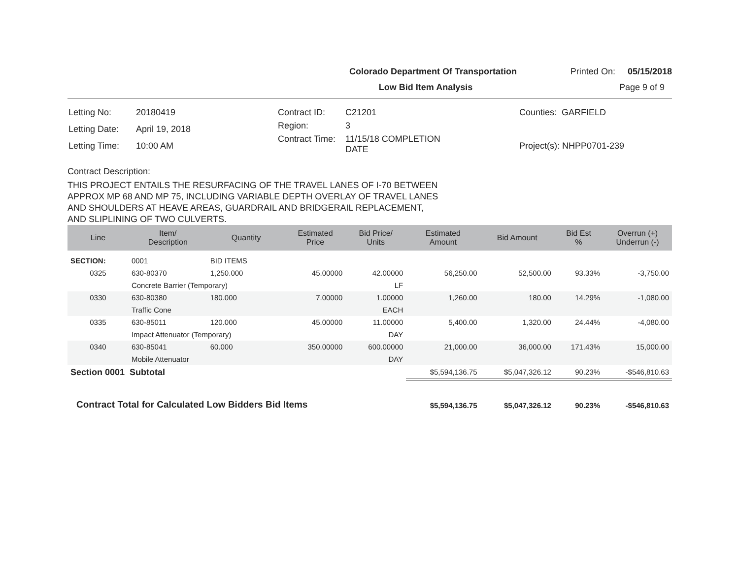Colorado Department Of Transportation Printed On: 05/15/2018
Low Bid Item Analysis Page 9 of 9
| Letting No: | 20180419 |
| Letting Date: | April 19, 2018 |
| Letting Time: | 10:00 AM |
| Contract ID: | C21201 |
| Region: | 3 |
| Contract Time: | 11/15/18 COMPLETION DATE |
| Counties: GARFIELD |
| Project(s): NHPP0701-239 |
Contract Description:
THIS PROJECT ENTAILS THE RESURFACING OF THE TRAVEL LANES OF I-70 BETWEEN
APPROX MP 68 AND MP 75, INCLUDING VARIABLE DEPTH OVERLAY OF TRAVEL LANES
AND SHOULDERS AT HEAVE AREAS, GUARDRAIL AND BRIDGERAIL REPLACEMENT,
AND SLIPLINING OF TWO CULVERTS.
| Line | Item/ Description | Quantity | Estimated Price | Bid Price/ Units | Estimated Amount | Bid Amount | Bid Est % | Overrun (+) Underrun (-) |
| --- | --- | --- | --- | --- | --- | --- | --- | --- |
| SECTION: | 0001 | BID ITEMS | | | | | | |
| 0325 | 630-80370 | 1,250.000 | 45.00000 | 42.00000 | 56,250.00 | 52,500.00 | 93.33% | -3,750.00 |
| | Concrete Barrier (Temporary) | | | LF | | | | |
| 0330 | 630-80380 | 180.000 | 7.00000 | 1.00000 | 1,260.00 | 180.00 | 14.29% | -1,080.00 |
| | Traffic Cone | | | EACH | | | | |
| 0335 | 630-85011 | 120.000 | 45.00000 | 11.00000 | 5,400.00 | 1,320.00 | 24.44% | -4,080.00 |
| | Impact Attenuator (Temporary) | | | DAY | | | | |
| 0340 | 630-85041 | 60.000 | 350.00000 | 600.00000 | 21,000.00 | 36,000.00 | 171.43% | 15,000.00 |
| | Mobile Attenuator | | | DAY | | | | |
| Section 0001 Subtotal | | | | | $5,594,136.75 | $5,047,326.12 | 90.23% | -$546,810.63 |
| Contract Total for Calculated Low Bidders Bid Items | | | | | $5,594,136.75 | $5,047,326.12 | 90.23% | -$546,810.63 |